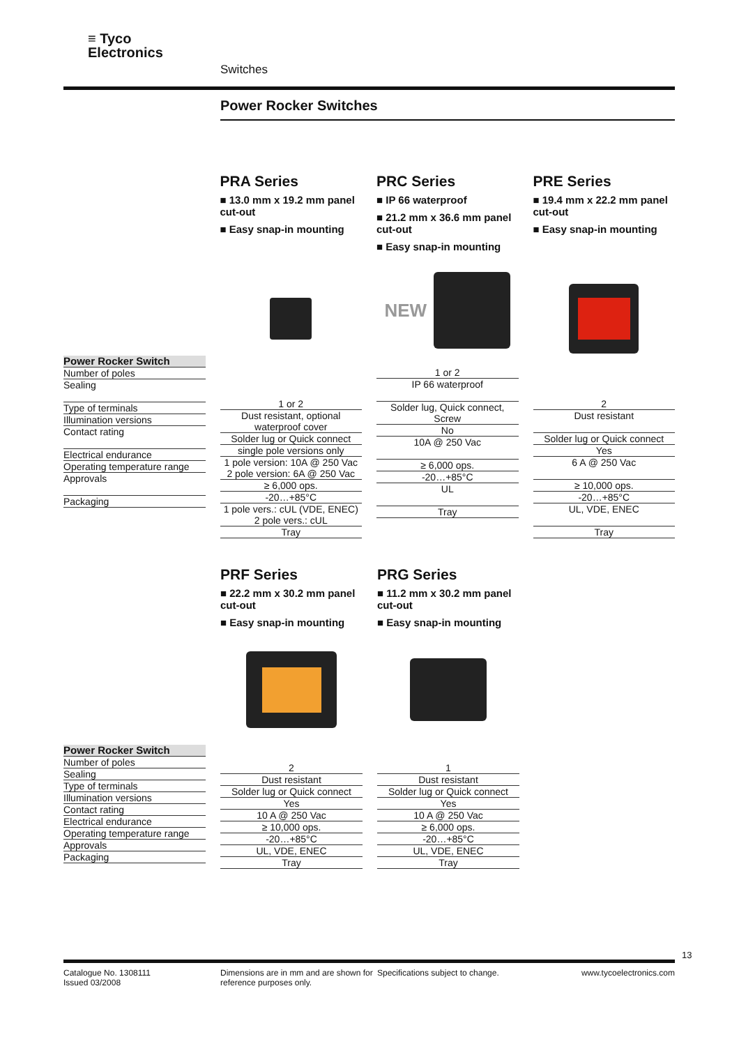≡ Tyco
Electronics
Switches
Power Rocker Switches
| Power Rocker Switch |
| --- |
| Number of poles |
| Sealing |
| Type of terminals |
| Illumination versions |
| Contact rating |
| Electrical endurance |
| Operating temperature range |
| Approvals |
| Packaging |
PRA Series
■ 13.0 mm x 19.2 mm panel cut-out
■ Easy snap-in mounting
| 1 or 2 |
| Dust resistant, optional waterproof cover |
| Solder lug or Quick connect |
| single pole versions only |
| 1 pole version: 10A @ 250 Vac 2 pole version: 6A @ 250 Vac |
| ≥ 6,000 ops. |
| -20…+85°C |
| 1 pole vers.: cUL (VDE, ENEC) 2 pole vers.: cUL |
| Tray |
PRC Series
■ IP 66 waterproof
■ 21.2 mm x 36.6 mm panel cut-out
■ Easy snap-in mounting
NEW
| 1 or 2 |
| IP 66 waterproof |
| Solder lug, Quick connect, Screw |
| No |
| 10A @ 250 Vac |
| ≥ 6,000 ops. |
| -20…+85°C |
| UL |
| Tray |
PRE Series
■ 19.4 mm x 22.2 mm panel cut-out
■ Easy snap-in mounting
| 2 |
| Dust resistant |
| Solder lug or Quick connect |
| Yes |
| 6 A @ 250 Vac |
| ≥ 10,000 ops. |
| -20…+85°C |
| UL, VDE, ENEC |
| Tray |
| Power Rocker Switch |
| --- |
| Number of poles |
| Sealing |
| Type of terminals |
| Illumination versions |
| Contact rating |
| Electrical endurance |
| Operating temperature range |
| Approvals |
| Packaging |
PRF Series
■ 22.2 mm x 30.2 mm panel cut-out
■ Easy snap-in mounting
| 2 |
| Dust resistant |
| Solder lug or Quick connect |
| Yes |
| 10 A @ 250 Vac |
| ≥ 10,000 ops. |
| -20…+85°C |
| UL, VDE, ENEC |
| Tray |
PRG Series
■ 11.2 mm x 30.2 mm panel cut-out
■ Easy snap-in mounting
| 1 |
| Dust resistant |
| Solder lug or Quick connect |
| Yes |
| 10 A @ 250 Vac |
| ≥ 6,000 ops. |
| -20…+85°C |
| UL, VDE, ENEC |
| Tray |
13
Catalogue No. 1308111
Issued 03/2008
Dimensions are in mm and are shown for reference purposes only.
Specifications subject to change.
www.tycoelectronics.com